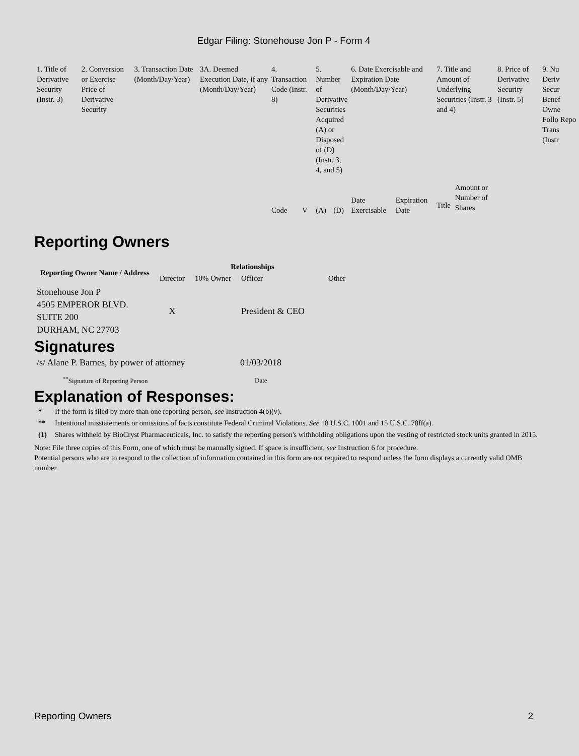Edgar Filing: Stonehouse Jon P - Form 4
| 1. Title of Derivative Security (Instr. 3) | 2. Conversion or Exercise Price of Derivative Security | 3. Transaction Date (Month/Day/Year) | 3A. Deemed Execution Date, if any (Month/Day/Year) | 4. Transaction Code (Instr. 8) | | 5. Number of Derivative Securities Acquired (A) or Disposed of (D) (Instr. 3, 4, and 5) | | 6. Date Exercisable and Expiration Date (Month/Day/Year) | | 7. Title and Amount of Underlying Securities (Instr. 3 and 4) | | 8. Price of Derivative Security (Instr. 5) | 9. Nu Deriv Secur Benef Owne Follo Repo Trans (Instr |
| | | | | | | | | Date Exercisable | Expiration Date | Title | Amount or Number of Shares | | |
| | | | | Code | V | (A) | (D) | | | | | | |
Reporting Owners
| Reporting Owner Name / Address | Relationships | | | |
| --- | --- | --- | --- | --- |
| | Director | 10% Owner | Officer | Other |
| Stonehouse Jon P 4505 EMPEROR BLVD. SUITE 200 DURHAM, NC 27703 | X | | President & CEO | |
Signatures
| /s/ Alane P. Barnes, by power of attorney | 01/03/2018 |
| <sup>**</sup> Signature of Reporting Person | Date |
Explanation of Responses:
| * | If the form is filed by more than one reporting person, see Instruction 4(b)(v). |
| ** | Intentional misstatements or omissions of facts constitute Federal Criminal Violations. See 18 U.S.C. 1001 and 15 U.S.C. 78ff(a). |
| (1) | Shares withheld by BioCryst Pharmaceuticals, Inc. to satisfy the reporting person's withholding obligations upon the vesting of restricted stock units granted in 2015. |
Note: File three copies of this Form, one of which must be manually signed. If space is insufficient, see Instruction 6 for procedure.
Potential persons who are to respond to the collection of information contained in this form are not required to respond unless the form displays a currently valid OMB number.
Reporting Owners 2